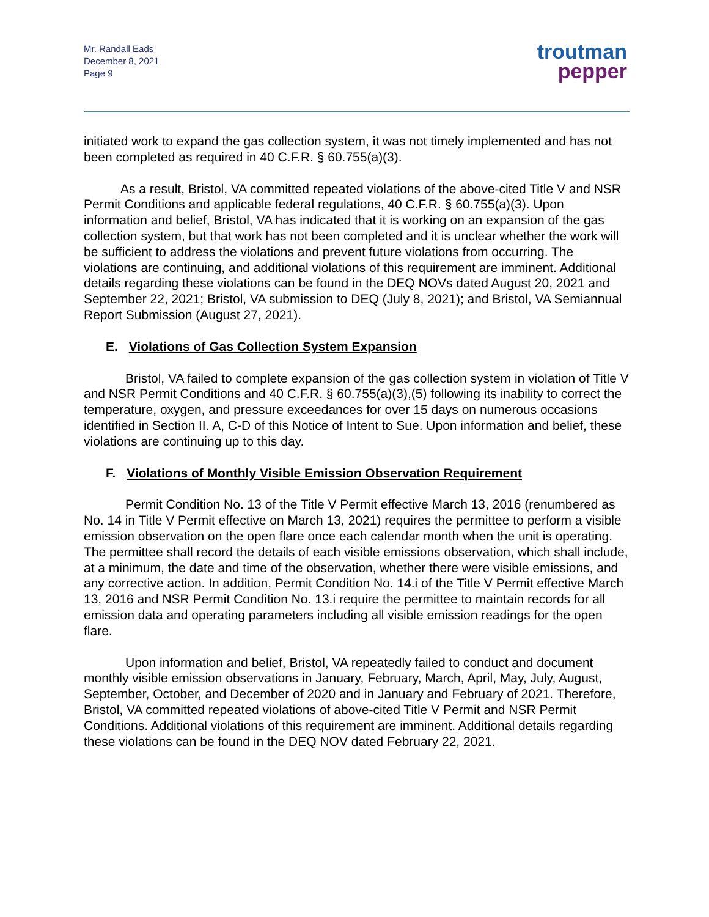Mr. Randall Eads
December 8, 2021
Page 9
troutman
pepper
initiated work to expand the gas collection system, it was not timely implemented and has not been completed as required in 40 C.F.R. § 60.755(a)(3).
As a result, Bristol, VA committed repeated violations of the above-cited Title V and NSR Permit Conditions and applicable federal regulations, 40 C.F.R. § 60.755(a)(3). Upon information and belief, Bristol, VA has indicated that it is working on an expansion of the gas collection system, but that work has not been completed and it is unclear whether the work will be sufficient to address the violations and prevent future violations from occurring. The violations are continuing, and additional violations of this requirement are imminent. Additional details regarding these violations can be found in the DEQ NOVs dated August 20, 2021 and September 22, 2021; Bristol, VA submission to DEQ (July 8, 2021); and Bristol, VA Semiannual Report Submission (August 27, 2021).
E. Violations of Gas Collection System Expansion
Bristol, VA failed to complete expansion of the gas collection system in violation of Title V and NSR Permit Conditions and 40 C.F.R. § 60.755(a)(3),(5) following its inability to correct the temperature, oxygen, and pressure exceedances for over 15 days on numerous occasions identified in Section II. A, C-D of this Notice of Intent to Sue. Upon information and belief, these violations are continuing up to this day.
F. Violations of Monthly Visible Emission Observation Requirement
Permit Condition No. 13 of the Title V Permit effective March 13, 2016 (renumbered as No. 14 in Title V Permit effective on March 13, 2021) requires the permittee to perform a visible emission observation on the open flare once each calendar month when the unit is operating. The permittee shall record the details of each visible emissions observation, which shall include, at a minimum, the date and time of the observation, whether there were visible emissions, and any corrective action. In addition, Permit Condition No. 14.i of the Title V Permit effective March 13, 2016 and NSR Permit Condition No. 13.i require the permittee to maintain records for all emission data and operating parameters including all visible emission readings for the open flare.
Upon information and belief, Bristol, VA repeatedly failed to conduct and document monthly visible emission observations in January, February, March, April, May, July, August, September, October, and December of 2020 and in January and February of 2021. Therefore, Bristol, VA committed repeated violations of above-cited Title V Permit and NSR Permit Conditions. Additional violations of this requirement are imminent. Additional details regarding these violations can be found in the DEQ NOV dated February 22, 2021.